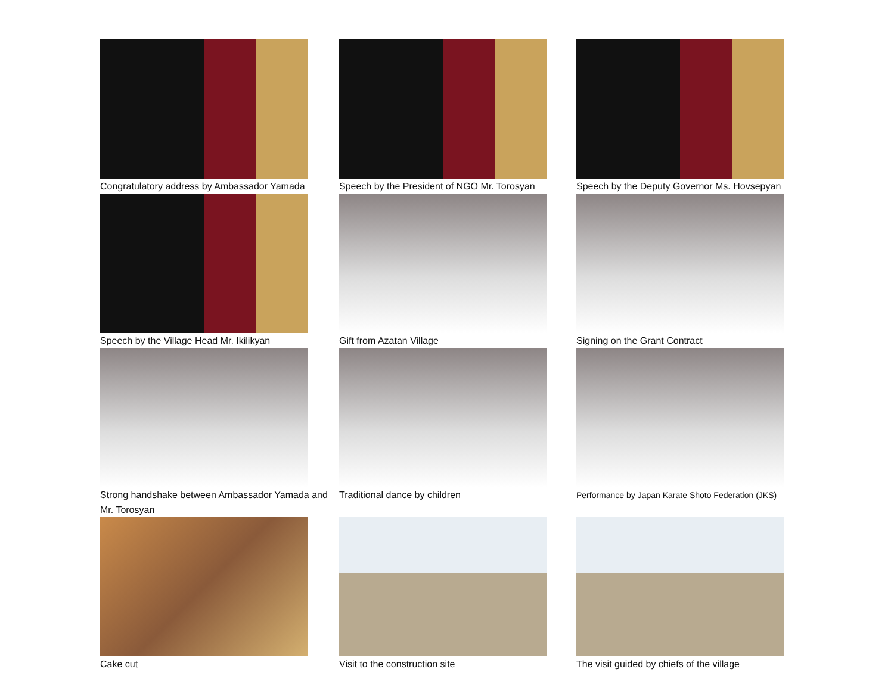| Congratulatory address by Ambassador Yamada | Speech by the President of NGO Mr. Torosyan | Speech by the Deputy Governor Ms. Hovsepyan |
| Speech by the Village Head Mr. Ikilikyan | Gift from Azatan Village | Signing on the Grant Contract |
| Strong handshake between Ambassador Yamada and Mr. Torosyan | Traditional dance by children | Performance by Japan Karate Shoto Federation (JKS) |
| Cake cut | Visit to the construction site | The visit guided by chiefs of the village |